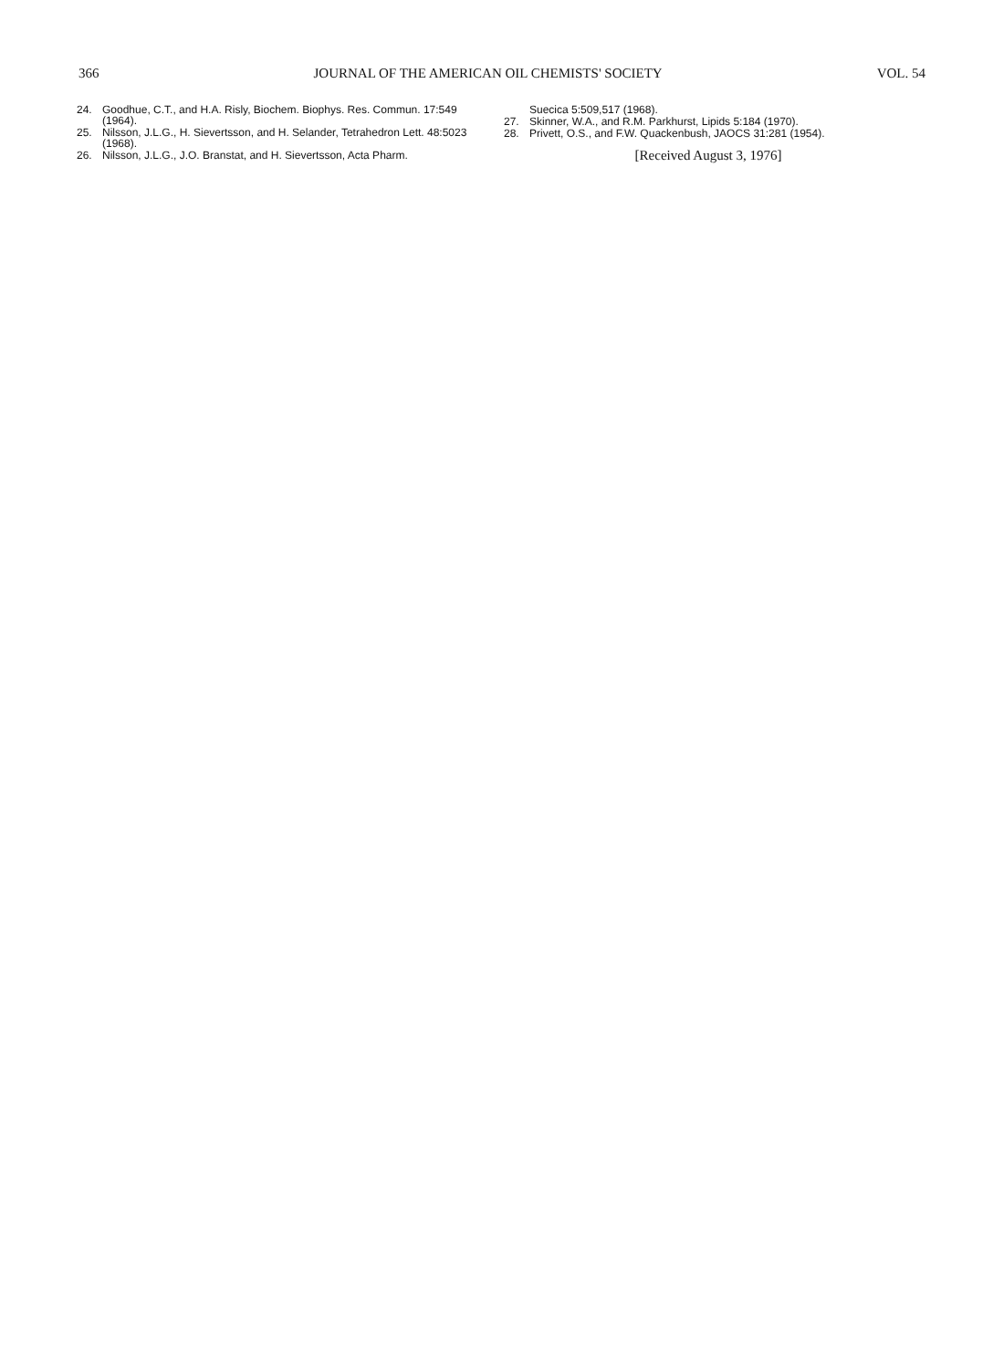366 JOURNAL OF THE AMERICAN OIL CHEMISTS' SOCIETY VOL. 54
24. Goodhue, C.T., and H.A. Risly, Biochem. Biophys. Res. Commun. 17:549 (1964).
25. Nilsson, J.L.G., H. Sievertsson, and H. Selander, Tetrahedron Lett. 48:5023 (1968).
26. Nilsson, J.L.G., J.O. Branstat, and H. Sievertsson, Acta Pharm.
Suecica 5:509,517 (1968).
27. Skinner, W.A., and R.M. Parkhurst, Lipids 5:184 (1970).
28. Privett, O.S., and F.W. Quackenbush, JAOCS 31:281 (1954).
[Received August 3, 1976]